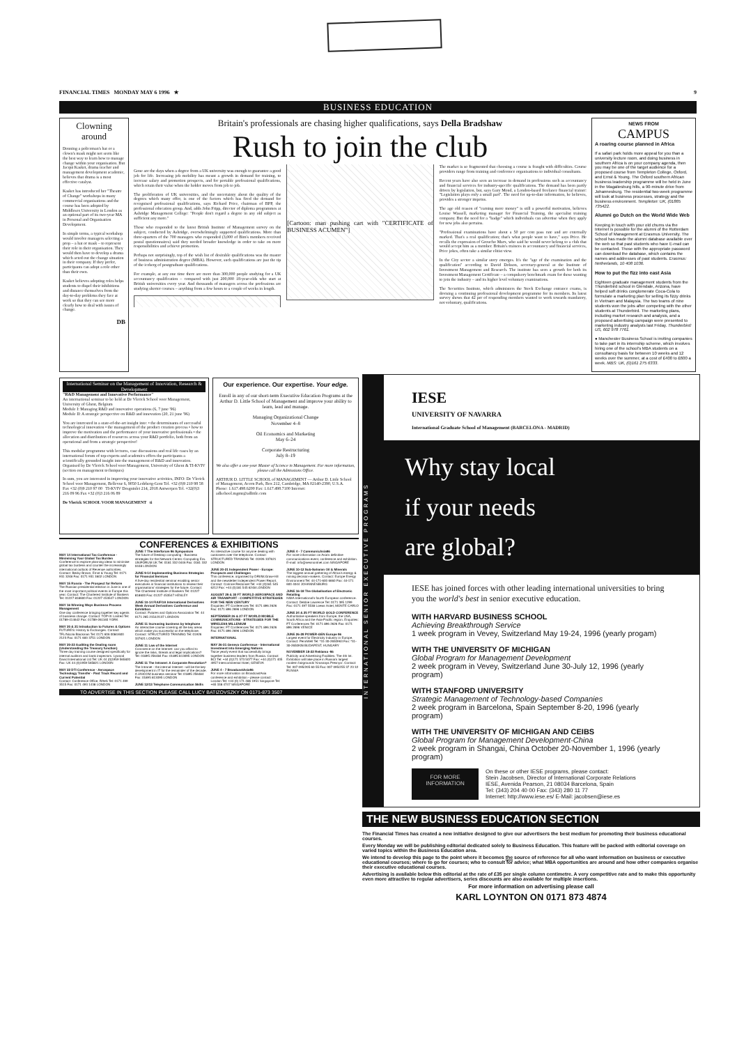FINANCIAL TIMES MONDAY MAY 6 1996 ★ 9
BUSINESS EDUCATION
Clowning around
Donning a policeman's hat or a clown's mask might not seem like the best way to learn how to manage change within your organisation. But Jacqui Kasket, drama teacher and management development academic, believes that drama is a most effective catalyst.
Kasket has introduced her "Theatre of Change" workshops in many commercial organisations and the course has been adopted by Middlesex University in London as an optional part of its two-year MA in Personal and Organisation Development.
In simple terms, a typical workshop would involve managers selecting a prop – a hat or mask – to represent their role in their organisation. They would then have to develop a drama which acted out the change situation in their company. If they prefer, participants can adopt a role other than their own.
Kasket believes adopting roles helps students to dispel their inhibitions and distance themselves from the day-to-day problems they face at work so that they can see more clearly how to deal with issues of change.
DB
Britain's professionals are chasing higher qualifications, says Della Bradshaw
Rush to join the club
Gone are the days when a degree from a UK university was enough to guarantee a good job for life. Increasing job mobility has meant a growth in demand for training, to increase salary and promotion prospects, and for portable professional qualifications, which retain their value when the holder moves from job to job.
The proliferation of UK universities, and the uncertainty about the quality of the degrees which many offer, is one of the factors which has fired the demand for recognised professional qualifications, says Richard Price, chairman of BPP, the professional education group. And, adds John Fripp, director of diploma programmes at Ashridge Management College: "People don't regard a degree in any old subject as sufficient any more."
Those who responded to the latest British Institute of Management survey on the subject, conducted by Ashridge, overwhelmingly supported qualifications. More than three-quarters of the 700 managers who responded (3,000 of Bim's members received postal questionnaires) said they needed broader knowledge in order to take on more responsibilities and achieve promotion.
Perhaps not surprisingly, top of the wish list of desirable qualifications was the master of business administration degree (MBA). However, such qualifications are just the tip of the iceberg of postgraduate qualifications.
For example, at any one time there are more than 300,000 people studying for a UK accountancy qualification – compared with just 200,000 18-year-olds who start at British universities every year. And thousands of managers across the professions are studying shorter courses – anything from a few hours to a couple of weeks in length.
[Cartoon: man pushing cart with "CERTIFICATE of BUSINESS ACUMEN"]
The market is so fragmented that choosing a course is fraught with difficulties. Course providers range from training and conference organisations to individual consultants.
Recent years have also seen an increase in demand in professions such as accountancy and financial services for industry-specific qualifications. The demand has been partly driven by legislation, but, says Gary Mond, a London-based freelance financial trainer: "Legislation plays only a small part". The need for up-to-date information, he believes, provides a stronger impetus.
The age old reason of "earning more money" is still a powerful motivation, believes Louise Wassell, marketing manager for Financial Training, the specialist training company. But the need for a "badge" which individuals can advertise when they apply for new jobs also pertains.
"Professional examinations have about a 50 per cent pass rate and are externally marked. That's a real qualification; that's what people want to have," says Price. He recalls the expression of Groucho Marx, who said he would never belong to a club that would accept him as a member. Britain's trainees in accountancy and financial services, Price jokes, often take a similar elitist view.
In the City sector a similar story emerges. It's the "age of the examination and the qualification" according to David Dobson, secretary-general at the Institute of Investment Management and Research. The institute has seen a growth for both its Investment Management Certificate – a compulsory benchmark exam for those wanting to join the industry – and its higher level voluntary examinations.
The Securities Institute, which administers the Stock Exchange entrance exams, is devising a continuing professional development programme for its members. Its latest survey shows that 42 per of responding members wanted to work towards mandatory, not voluntary, qualifications.
NEWS FROM
CAMPUS
A roaring course planned in Africa
If a safari park holds more appeal for you than a university lecture room, and doing business in southern Africa is on your company agenda, then you may be one of the target audience for a proposed course from Templeton College, Oxford, and Ernst & Young. The Oxford southern African business leadership programme will be held in June in the Magaliesburg hills, a 90-minute drive from Johannesburg. The residential two-week programme will look at business processes, strategy and the business environment. Templeton: UK, (01865 735422.
Alumni go Dutch on the World Wide Web
Keeping in touch with your old chums via the Internet is possible for the alumni of the Rotterdam School of Management at Erasmus University. The school has made the alumni database available over the web so that past students who have E-mail can be contacted. Those with the appropriate password can download the database, which contains the names and addresses of past students. Erasmus: Netherlands, 10 408 1036.
How to put the fizz into east Asia
Eighteen graduate management students from the Thunderbird school in Glendale, Arizona, have helped soft drinks conglomerate Coca-Cola to formulate a marketing plan for selling its fizzy drinks in Vietnam and Malaysia. The two teams of nine students won the jobs after competing with the other students at Thunderbird. The marketing plans, including market research and analysis, and a proposed advertising campaign were presented to marketing industry analysts last Friday. Thunderbird: US, 602 978 7761.
● Manchester Business School is inviting companies to take part in its internship scheme, which involves hiring one of the school's MBA students on a consultancy basis for between 10 weeks and 12 weeks over the summer, at a cost of £400 to £600 a week. MBS: UK, (0)161 275 6333.
International Seminar on the Management of Innovation, Research & Development
"R&D Management and Innovative Performance"
An international seminar to be held at De Vlerick School voor Management, University of Ghent, Belgium
Module I: Managing R&D and innovative operations (6, 7 june '96)
Module II: A strategic perspective on R&D and innovation (20, 21 june '96)
You are interested in a state-of-the-art insight into: • the determinants of successful technological innovation • the management of the product creation process • how to improve the motivation and the performance of your innovative professionals • the allocation and distribution of resources across your R&D portfolio, both from an operational and from a strategic perspective!
This modular programme with lectures, case discussions and real life cases by an international forum of top-experts and academics offers the participants a scientifically grounded insight into the management of R&D and innovation. Organised by De Vlerick School voor Management, University of Ghent & TI-KVIV (section on management techniques)
In sum, you are interested in improving your innovative activities, INFO: De Vlerick School voor Management, Bellevue 6, 9050 Ledeberg-Gent Tel. +32 (0)9 210 98 58 Fax +32 (0)9 210 97 00 TI-KVIV Desguinlei 214, 2018 Antwerpen Tel. +32(0)3 216 09 96 Fax +32 (0)3 216 06 89
De Vlerick SCHOOL VOOR MANAGEMENT ti
Our experience. Our expertise. Your edge.
Enroll in any of our short-term Executive Education Programs at the Arthur D. Little School of Management and improve your ability to learn, lead and manage.
Managing Organizational Change
November 4–8
Oil Economics and Marketing
May 6–24
Corporate Restructuring
July 8–19
We also offer a one-year Master of Science in Management. For more information, please call the Admissions Office.
ARTHUR D. LITTLE SCHOOL of MANAGEMENT — Arthur D. Little School of Management, Acorn Park, Box 212, Cambridge, MA 02140-2390, U.S.A. Phone: 1.617.498.6200 Fax: 1.617.498.7100 Internet: adlschool.mgmt@adlittle.com
CONFERENCES & EXHIBITIONS
MAY 14 International Tax Conference - Minimising Your Global Tax Burden
Conference to explore planning ideas to minimise global tax burdens and counter the increasingly international outlook of Revenue authorities. Contact: Becky Brown, Ernst & Young Tel: 0171 931 3248 Fax: 0171 931 3602 LONDON
MAY 15 Russia - The Prospect for Reform
The Russian presidential election in June is one of the most important political events in Europe this year. Contact: The Chartered Institute of Bankers Tel: 01227 818600 Fax: 01227 453547 LONDON
MAY 16 Winning Ways Business Process Management
One day conference bringing together key agents of business change. Contact: TOP-IX Limited Tel: 01789-414642 Fax: 01789-261165 YORK
MAY 20 & 21 Introduction to Futures & Options
FUTURES: History & Exchanges. Contact: TFL/Nicola Blackman Tel: 0171 606 0084/600 2123 Fax: 0171 600 3751 LONDON
MAY 20-22 Auditing the Dealing room (Understanding the Treasury function)
Three day training course designed specifically for internal auditors and bank inspectors. Lywood David International Ltd Tel: UK 44 (0)1959 565820 Fax: UK 44 (0)1959 565821 LONDON
MAY 22 DTI Conference - Aerospace Technology Transfer - Past Track Record and Current Potential
Contact: Conference Office, RAeS Tel: 0171 499 3515 Fax: 0171 493 1438 LONDON
JUNE 7 The Interforum 96 Symposium
The future of Desktop computing - Business strategies for the Network Centric Computing Era. UNIFORUM UK Tel: 0181 332 0446 Fax: 0181 332 0448 LONDON
JUNE 9-14 Implementing Business Strategies for Financial Services
A five-day residential seminar enabling senior executives in financial institutions to review their organisations' strategies for the future. Contact: The Chartered Institute of Bankers Tel: 01227 818600 Fax: 01227 453547 HENLEY
JUNE 10-14 FIA/FOA International Derivatives Week Annual Derivatives Conference and Exhibition
Contact: Futures and Options Association Tel: 44 0171 265 2154/2137 LONDON
JUNE 11 Increasing business by telephone
An interactive course covering all the key areas which make you successful on the telephone. Contact: STRUCTURED TRAINING Tel: 01926 337621 LONDON
JUNE 11 Law of the Internet
Commerce on the Internet: can you afford to ignore the risks, threats and legal implications? Tel: 01895 256484 Fax: 01895 813095 LONDON
JUNE 11 The Intranet: A Corporate Revolution?
The Intranet - the internal Internet - will be the key development in IT for the remainder of the decade. A UNICOM business seminar Tel: 01895 256484 Fax: 01895 813095 LONDON
JUNE 12/13 Telephone Communication Skills
An interactive course for anyone dealing with customers over the telephone. Contact: STRUCTURED TRAINING Tel: 01926 337621 LONDON
JUNE 20-21 Independent Power - Europe: Prospects and Challenges
This conference, organised by DRI/McGraw-Hill and the newsletter Independent Power Report. Contact: Corinne Redonnet Tel: +44 (0)181 545 6212 Fax: +44 (0)181 545 6248 LONDON
AUGUST 29 & 30 FT WORLD AEROSPACE AND AIR TRANSPORT - COMPETITIVE STRATEGIES FOR THE NEW CENTURY
Enquiries: FT Conferences Tel: 0171 896 2626 Fax: 0171 896 2696 LONDON
SEPTEMBER 26 & 27 FT WORLD MOBILE COMMUNICATIONS - STRATEGIES FOR THE WIRELESS MILLENIUM
Enquiries: FT Conferences Tel: 0171 896 2626 Fax: 0171 896 2696 LONDON
INTERNATIONAL
MAY 26-31 Geneva Conference - International Investment into Emerging Nations
Twice yearly event that successfully brings together business leaders from Russia. Contact: BCI Tel: +44 (0)171 573 5077 Fax: +44 (0)171 405 4957 Intercontinental Hotel, GENEVA
JUNE 4 - 7 BroadcastAsia96
For more information on BroadcastAsia conference and exhibition - please contact: London Tel: +44 (0) 171 486 1951 Singapore Tel: +65 338 4747 SINGAPORE
JUNE 4 - 7 CommunicAsia96
For more information on Asia's definitive communications event, conference and exhibition. E-mail: info@sesmontnet.com SINGAPORE
JUNE 10-12 Sub-Saharan Oil & Minerals
The biggest annual gathering of Africa's energy & mining decision-makers. Contact: Europe Energy Environment Tel: 44-171-600 6660 Fax: 44-171 600 4044 JOHANNESBURG
JUNE 16-18 The Globalisation of Electronic Retailing
NIMA International's fourth European conference. Contact: Debbie Lawrence Tel: 0171 395 1299 Fax: 0171 497 5538 Loews Hotel, MONTE CARLO
JUNE 24 & 25 FT WORLD GOLD CONFERENCE
Authoritative speakers from Europe, the USA, South Africa and the Asia-Pacific region. Enquiries: FT Conferences Tel: 0171 896 2626 Fax: 0171 896 2696 VENICE
JUNE 26-28 POWER-GEN Europe 96
Largest event for Electricity Industry in Europe. Contact: PennWell Tel: *31-30-2650963 Fax: *31-30-2650928 BUDAPEST, HUNGARY
NOVEMBER 18-22 Reklama -96
Publicity and Advertising Facilities. The 4th Int. Exhibition will take place in Russia's largest modern fairgrounds 'Krasnaya Presnya'. Contact: Tel: 007 095/205 60 55 Fax: 007 095/255 37 23 32 RUSSIA
TO ADVERTISE IN THIS SECTION PLEASE CALL LUCY BATIZOVSZKY ON 0171-873 3507
INTERNATIONAL SENIOR EXECUTIVE PROGRAMS
IESE
UNIVERSITY OF NAVARRA
International Graduate School of Management (BARCELONA - MADRID)
Why stay local
if your needs
are global?
IESE has joined forces with other leading international universities to bring you the world's best in senior executive education.
WITH HARVARD BUSINESS SCHOOL
Achieving Breakthrough Service
1 week program in Vevey, Switzerland May 19-24, 1996 (yearly progam)
WITH THE UNIVERSITY OF MICHIGAN
Global Program for Management Development
2 week program in Vevey, Switzerland June 30-July 12, 1996 (yearly program)
WITH STANFORD UNIVERSITY
Strategic Management of Technology-based Companies
2 week program in Barcelona, Spain September 8-20, 1996 (yearly program)
WITH THE UNIVERSITY OF MICHIGAN AND CEIBS
Global Program for Management Development-China
2 week program in Shangai, China October 20-November 1, 1996 (yearly program)
FOR MORE INFORMATION
On these or other IESE programs, please contact:
Stein Jacobsen, Director of International Corporate Relations
IESE, Avenida Pearson, 21 08034 Barcelona, Spain
Tel: (343) 204 40 00 Fax: (343) 280 11 77
Internet: http://www.iese.es/ E-Mail: jacobsen@iese.es
THE NEW BUSINESS EDUCATION SECTION
The Financial Times has created a new initiative designed to give our advertisers the best medium for promoting their business educational courses.
Every Monday we will be publishing editorial dedicated solely to Business Education. This feature will be packed with editorial coverage on varied topics within the Business Education area.
We intend to develop this page to the point where it becomes the source of reference for all who want information on business or executive educational courses; where to go for courses; who to consult for advice; what MBA opportunities are around and how other companies organise their executive educational courses.
Advertising is available below this editorial at the rate of £35 per single column centimetre. A very competitive rate and to make this opportunity even more attractive to regular advertisers, series discounts are also available for multiple insertions.
For more information on advertising please call
KARL LOYNTON ON 0171 873 4874